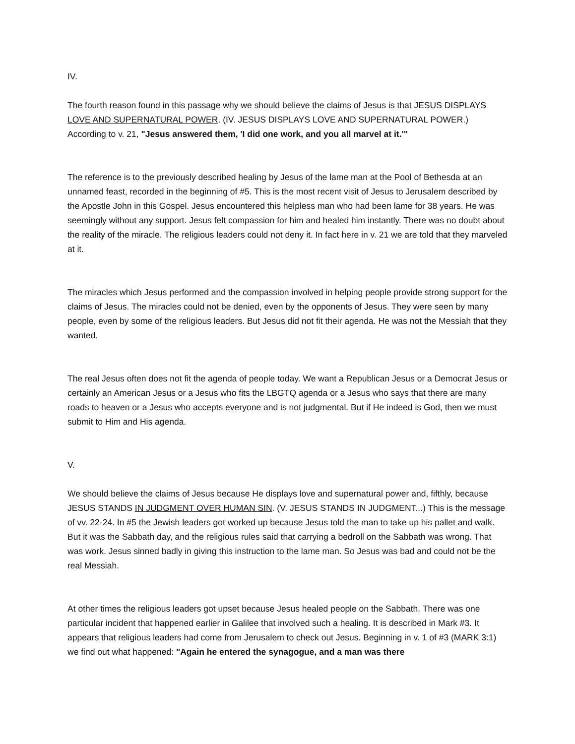IV.
The fourth reason found in this passage why we should believe the claims of Jesus is that JESUS DISPLAYS LOVE AND SUPERNATURAL POWER. (IV. JESUS DISPLAYS LOVE AND SUPERNATURAL POWER.) According to v. 21, "Jesus answered them, 'I did one work, and you all marvel at it.'"
The reference is to the previously described healing by Jesus of the lame man at the Pool of Bethesda at an unnamed feast, recorded in the beginning of #5. This is the most recent visit of Jesus to Jerusalem described by the Apostle John in this Gospel. Jesus encountered this helpless man who had been lame for 38 years. He was seemingly without any support. Jesus felt compassion for him and healed him instantly. There was no doubt about the reality of the miracle. The religious leaders could not deny it. In fact here in v. 21 we are told that they marveled at it.
The miracles which Jesus performed and the compassion involved in helping people provide strong support for the claims of Jesus. The miracles could not be denied, even by the opponents of Jesus. They were seen by many people, even by some of the religious leaders. But Jesus did not fit their agenda. He was not the Messiah that they wanted.
The real Jesus often does not fit the agenda of people today. We want a Republican Jesus or a Democrat Jesus or certainly an American Jesus or a Jesus who fits the LBGTQ agenda or a Jesus who says that there are many roads to heaven or a Jesus who accepts everyone and is not judgmental. But if He indeed is God, then we must submit to Him and His agenda.
V.
We should believe the claims of Jesus because He displays love and supernatural power and, fifthly, because JESUS STANDS IN JUDGMENT OVER HUMAN SIN. (V. JESUS STANDS IN JUDGMENT...) This is the message of vv. 22-24. In #5 the Jewish leaders got worked up because Jesus told the man to take up his pallet and walk. But it was the Sabbath day, and the religious rules said that carrying a bedroll on the Sabbath was wrong. That was work. Jesus sinned badly in giving this instruction to the lame man. So Jesus was bad and could not be the real Messiah.
At other times the religious leaders got upset because Jesus healed people on the Sabbath. There was one particular incident that happened earlier in Galilee that involved such a healing. It is described in Mark #3. It appears that religious leaders had come from Jerusalem to check out Jesus. Beginning in v. 1 of #3 (MARK 3:1) we find out what happened: "Again he entered the synagogue, and a man was there